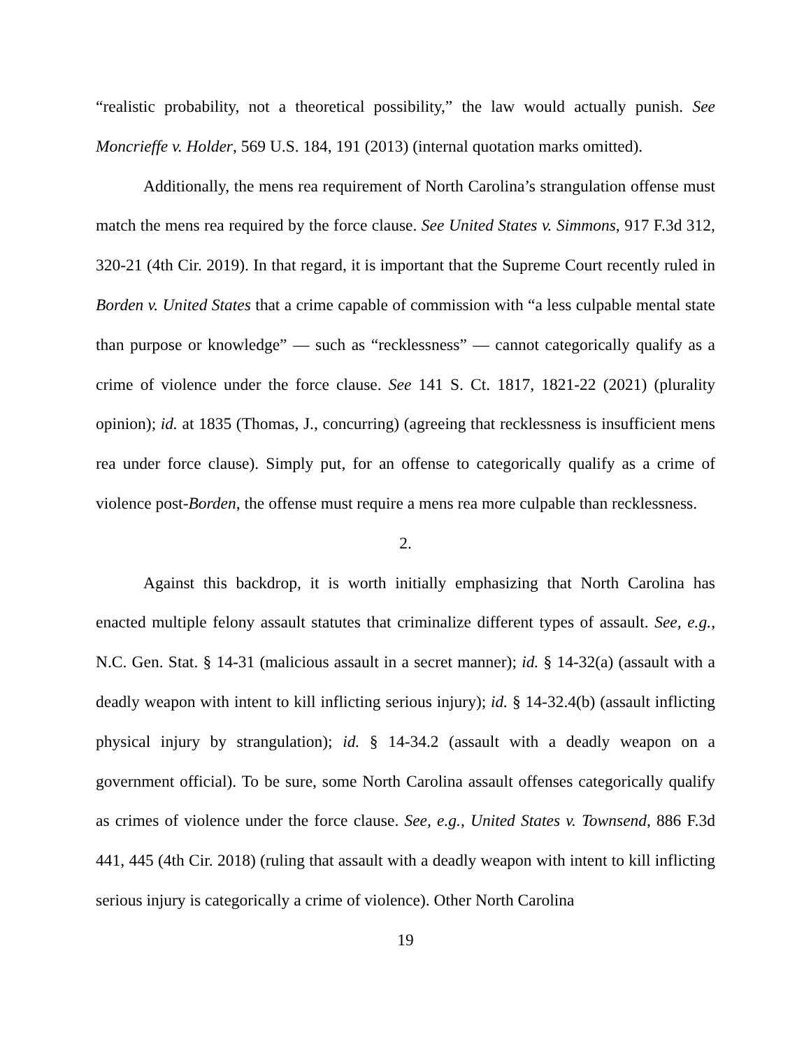“realistic probability, not a theoretical possibility,” the law would actually punish. See Moncrieffe v. Holder, 569 U.S. 184, 191 (2013) (internal quotation marks omitted).
Additionally, the mens rea requirement of North Carolina’s strangulation offense must match the mens rea required by the force clause. See United States v. Simmons, 917 F.3d 312, 320-21 (4th Cir. 2019). In that regard, it is important that the Supreme Court recently ruled in Borden v. United States that a crime capable of commission with “a less culpable mental state than purpose or knowledge” — such as “recklessness” — cannot categorically qualify as a crime of violence under the force clause. See 141 S. Ct. 1817, 1821-22 (2021) (plurality opinion); id. at 1835 (Thomas, J., concurring) (agreeing that recklessness is insufficient mens rea under force clause). Simply put, for an offense to categorically qualify as a crime of violence post-Borden, the offense must require a mens rea more culpable than recklessness.
2.
Against this backdrop, it is worth initially emphasizing that North Carolina has enacted multiple felony assault statutes that criminalize different types of assault. See, e.g., N.C. Gen. Stat. § 14-31 (malicious assault in a secret manner); id. § 14-32(a) (assault with a deadly weapon with intent to kill inflicting serious injury); id. § 14-32.4(b) (assault inflicting physical injury by strangulation); id. § 14-34.2 (assault with a deadly weapon on a government official). To be sure, some North Carolina assault offenses categorically qualify as crimes of violence under the force clause. See, e.g., United States v. Townsend, 886 F.3d 441, 445 (4th Cir. 2018) (ruling that assault with a deadly weapon with intent to kill inflicting serious injury is categorically a crime of violence). Other North Carolina
19